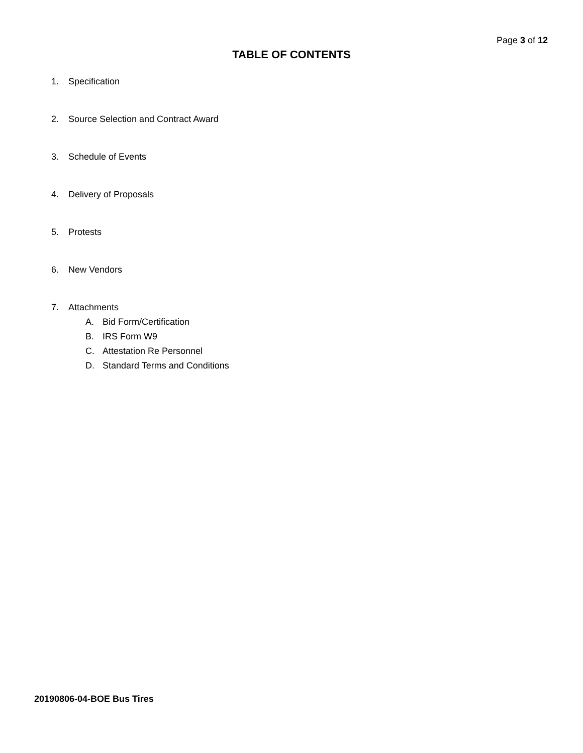Page 3 of 12
TABLE OF CONTENTS
1. Specification
2. Source Selection and Contract Award
3. Schedule of Events
4. Delivery of Proposals
5. Protests
6. New Vendors
7. Attachments
A. Bid Form/Certification
B. IRS Form W9
C. Attestation Re Personnel
D. Standard Terms and Conditions
20190806-04-BOE Bus Tires